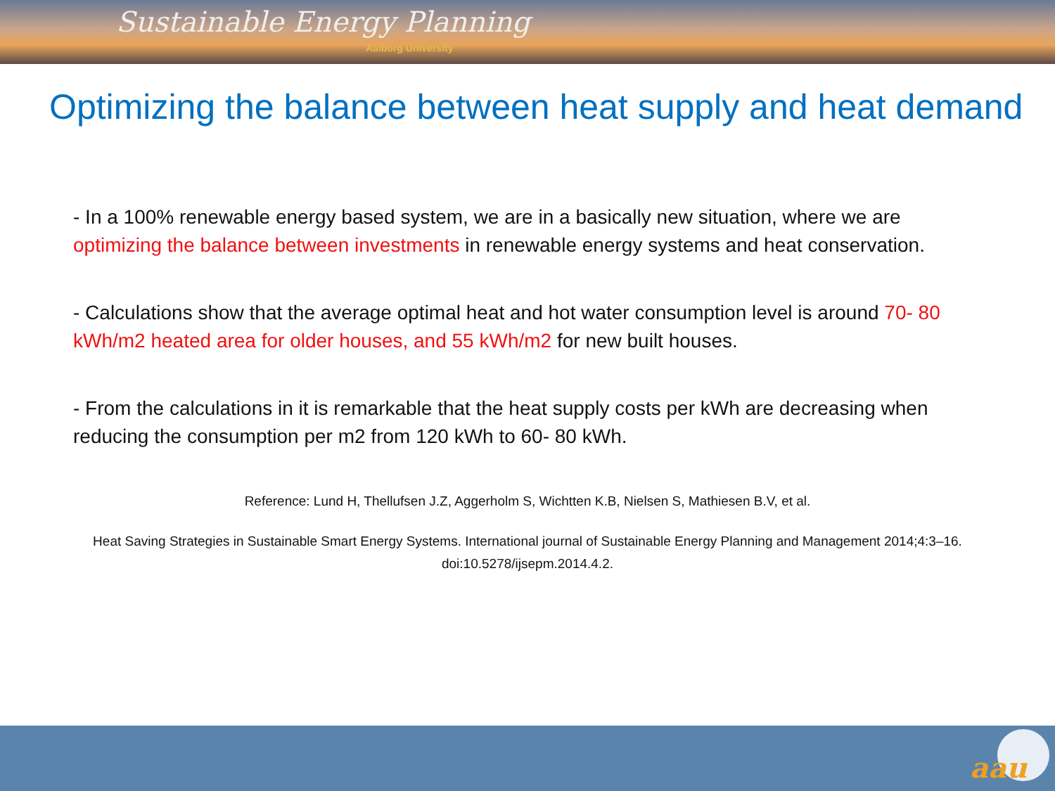Sustainable Energy Planning
Aalborg University
Optimizing the balance between heat supply and heat demand
- In a 100% renewable energy based system, we are in a basically new situation, where we are optimizing the balance between investments in renewable energy systems and heat conservation.
- Calculations show that the average optimal heat and hot water consumption level is around 70- 80 kWh/m2 heated area for older houses, and 55 kWh/m2 for new built houses.
- From the calculations in it is remarkable that the heat supply costs per kWh are decreasing when reducing the consumption per m2 from 120 kWh to 60- 80 kWh.
Reference: Lund H, Thellufsen J.Z, Aggerholm S, Wichtten K.B, Nielsen S, Mathiesen B.V, et al.
Heat Saving Strategies in Sustainable Smart Energy Systems. International journal of Sustainable Energy Planning and Management 2014;4:3–16. doi:10.5278/ijsepm.2014.4.2.
aau